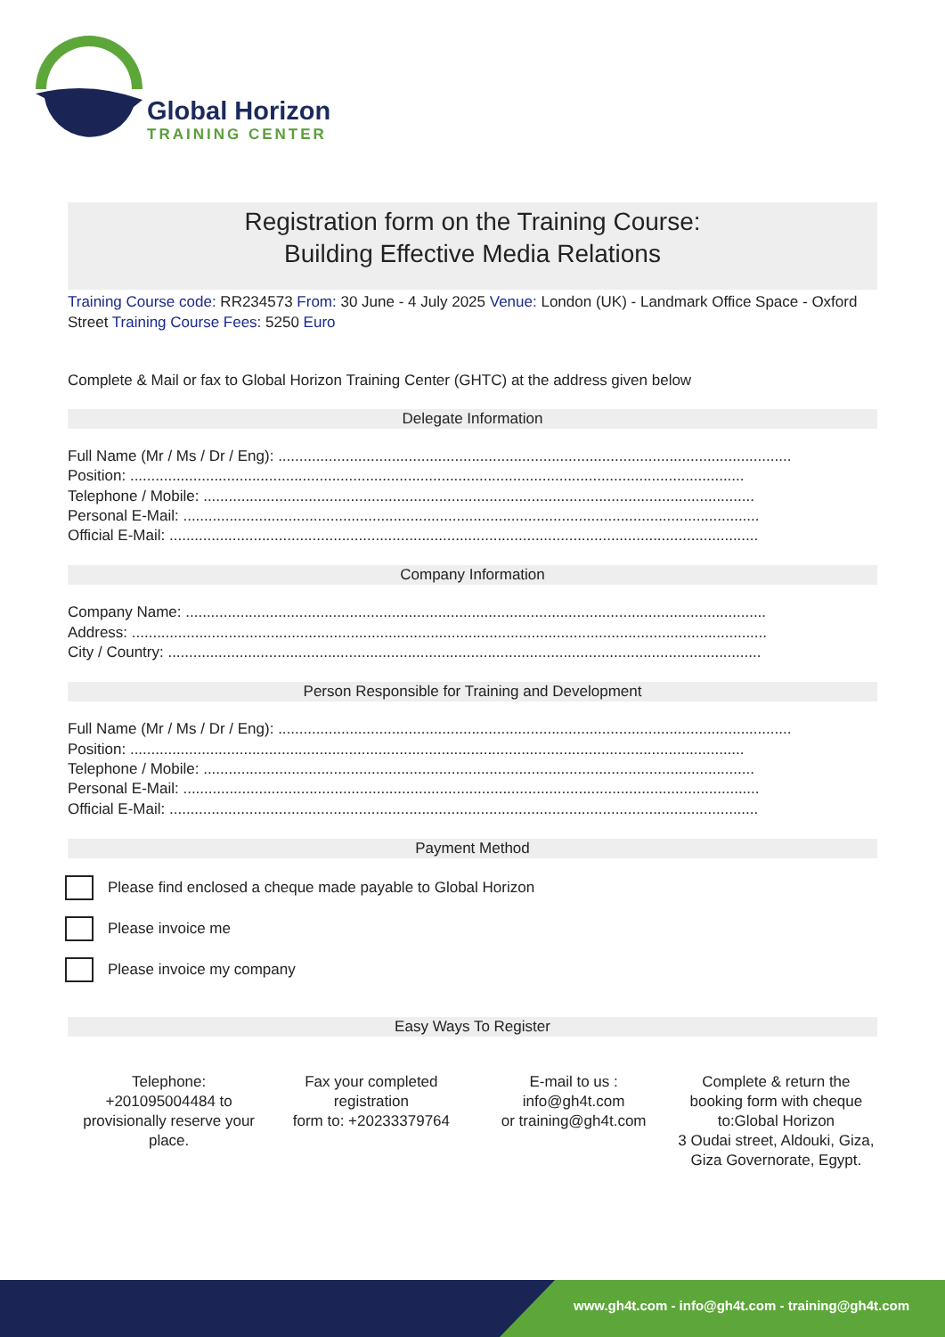Global Horizon
TRAINING CENTER
Registration form on the Training Course:
Building Effective Media Relations
Training Course code: RR234573 From: 30 June - 4 July 2025 Venue: London (UK) - Landmark Office Space - Oxford Street Training Course Fees: 5250 Euro
Complete & Mail or fax to Global Horizon Training Center (GHTC) at the address given below
Delegate Information
Full Name (Mr / Ms / Dr / Eng): ..........................................................................................................................
Position: ..................................................................................................................................................
Telephone / Mobile: ...................................................................................................................................
Personal E-Mail: .........................................................................................................................................
Official E-Mail: ............................................................................................................................................
Company Information
Company Name: ..........................................................................................................................................
Address: .......................................................................................................................................................
City / Country: .............................................................................................................................................
Person Responsible for Training and Development
Full Name (Mr / Ms / Dr / Eng): ..........................................................................................................................
Position: ..................................................................................................................................................
Telephone / Mobile: ...................................................................................................................................
Personal E-Mail: .........................................................................................................................................
Official E-Mail: ............................................................................................................................................
Payment Method
Please find enclosed a cheque made payable to Global Horizon
Please invoice me
Please invoice my company
Easy Ways To Register
Telephone:
+201095004484 to provisionally reserve your place.
Fax your completed registration
form to: +20233379764
E-mail to us :
info@gh4t.com
or training@gh4t.com
Complete & return the booking form with cheque to:Global Horizon
3 Oudai street, Aldouki, Giza, Giza Governorate, Egypt.
www.gh4t.com - info@gh4t.com - training@gh4t.com